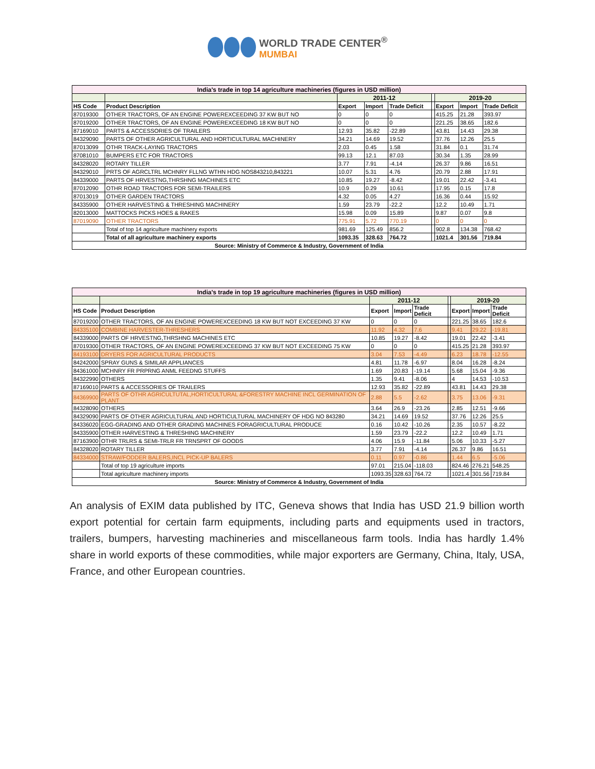WORLD TRADE CENTER<sup>®</sup>
MUMBAI
| India's trade in top 14 agriculture machineries (figures in USD million) | | | | | | | | |
| | | 2011-12 | | | | 2019-20 | | |
| HS Code | Product Description | Export | Import | Trade Deficit | | Export | Import | Trade Deficit |
| 87019300 | OTHER TRACTORS, OF AN ENGINE POWEREXCEEDING 37 KW BUT NO | 0 | 0 | 0 | | 415.25 | 21.28 | 393.97 |
| 87019200 | OTHER TRACTORS, OF AN ENGINE POWEREXCEEDING 18 KW BUT NO | 0 | 0 | 0 | | 221.25 | 38.65 | 182.6 |
| 87169010 | PARTS & ACCESSORIES OF TRAILERS | 12.93 | 35.82 | -22.89 | | 43.81 | 14.43 | 29.38 |
| 84329090 | PARTS OF OTHER AGRICULTURAL AND HORTICULTURAL MACHINERY | 34.21 | 14.69 | 19.52 | | 37.76 | 12.26 | 25.5 |
| 87013099 | OTHR TRACK-LAYING TRACTORS | 2.03 | 0.45 | 1.58 | | 31.84 | 0.1 | 31.74 |
| 87081010 | BUMPERS ETC FOR TRACTORS | 99.13 | 12.1 | 87.03 | | 30.34 | 1.35 | 28.99 |
| 84328020 | ROTARY TILLER | 3.77 | 7.91 | -4.14 | | 26.37 | 9.86 | 16.51 |
| 84329010 | PRTS OF AGRCLTRL MCHNRY FLLNG WTHN HDG NOS843210,843221 | 10.07 | 5.31 | 4.76 | | 20.79 | 2.88 | 17.91 |
| 84339000 | PARTS OF HRVESTNG,THRSHNG MACHINES ETC | 10.85 | 19.27 | -8.42 | | 19.01 | 22.42 | -3.41 |
| 87012090 | OTHR ROAD TRACTORS FOR SEMI-TRAILERS | 10.9 | 0.29 | 10.61 | | 17.95 | 0.15 | 17.8 |
| 87013019 | OTHER GARDEN TRACTORS | 4.32 | 0.05 | 4.27 | | 16.36 | 0.44 | 15.92 |
| 84335900 | OTHER HARVESTING & THRESHING MACHINERY | 1.59 | 23.79 | -22.2 | | 12.2 | 10.49 | 1.71 |
| 82013000 | MATTOCKS PICKS HOES & RAKES | 15.98 | 0.09 | 15.89 | | 9.87 | 0.07 | 9.8 |
| 87019090 | OTHER TRACTORS | 775.91 | 5.72 | 770.19 | | 0 | 0 | 0 |
| | Total of top 14 agriculture machinery exports | 981.69 | 125.49 | 856.2 | | 902.8 | 134.38 | 768.42 |
| | Total of all agriculture machinery exports | 1093.35 | 328.63 | 764.72 | | 1021.4 | 301.56 | 719.84 |
| Source: Ministry of Commerce & Industry, Government of India | | | | | | | | |
| India's trade in top 19 agriculture machineries (figures in USD million) | | | | | | | | |
| | | 2011-12 | | | | 2019-20 | | |
| HS Code | Product Description | Export | Import | Trade Deficit | | Export | Import | Trade Deficit |
| 87019200 | OTHER TRACTORS, OF AN ENGINE POWEREXCEEDING 18 KW BUT NOT EXCEEDING 37 KW | 0 | 0 | 0 | | 221.25 | 38.65 | 182.6 |
| 84335100 | COMBINE HARVESTER-THRESHERS | 11.92 | 4.32 | 7.6 | | 9.41 | 29.22 | -19.81 |
| 84339000 | PARTS OF HRVESTNG,THRSHNG MACHINES ETC | 10.85 | 19.27 | -8.42 | | 19.01 | 22.42 | -3.41 |
| 87019300 | OTHER TRACTORS, OF AN ENGINE POWEREXCEEDING 37 KW BUT NOT EXCEEDING 75 KW | 0 | 0 | 0 | | 415.25 | 21.28 | 393.97 |
| 84193100 | DRYERS FOR AGRICULTURAL PRODUCTS | 3.04 | 7.53 | -4.49 | | 6.23 | 18.78 | -12.55 |
| 84242000 | SPRAY GUNS & SIMILAR APPLIANCES | 4.81 | 11.78 | -6.97 | | 8.04 | 16.28 | -8.24 |
| 84361000 | MCHNRY FR PRPRNG ANML FEEDNG STUFFS | 1.69 | 20.83 | -19.14 | | 5.68 | 15.04 | -9.36 |
| 84322990 | OTHERS | 1.35 | 9.41 | -8.06 | | 4 | 14.53 | -10.53 |
| 87169010 | PARTS & ACCESSORIES OF TRAILERS | 12.93 | 35.82 | -22.89 | | 43.81 | 14.43 | 29.38 |
| 84369900 | PARTS OF OTHR AGRICULTUTAL,HORTICULTURAL &FORESTRY MACHINE INCL GERMINATION OF PLANT | 2.88 | 5.5 | -2.62 | | 3.75 | 13.06 | -9.31 |
| 84328090 | OTHERS | 3.64 | 26.9 | -23.26 | | 2.85 | 12.51 | -9.66 |
| 84329090 | PARTS OF OTHER AGRICULTURAL AND HORTICULTURAL MACHINERY OF HDG NO 843280 | 34.21 | 14.69 | 19.52 | | 37.76 | 12.26 | 25.5 |
| 84336020 | EGG-GRADING AND OTHER GRADING MACHINES FORAGRICULTURAL PRODUCE | 0.16 | 10.42 | -10.26 | | 2.35 | 10.57 | -8.22 |
| 84335900 | OTHER HARVESTING & THRESHING MACHINERY | 1.59 | 23.79 | -22.2 | | 12.2 | 10.49 | 1.71 |
| 87163900 | OTHR TRLRS & SEMI-TRLR FR TRNSPRT OF GOODS | 4.06 | 15.9 | -11.84 | | 5.06 | 10.33 | -5.27 |
| 84328020 | ROTARY TILLER | 3.77 | 7.91 | -4.14 | | 26.37 | 9.86 | 16.51 |
| 84334000 | STRAW/FODDER BALERS,INCL PICK-UP BALERS | 0.11 | 0.97 | -0.86 | | 1.44 | 6.5 | -5.06 |
| | Total of top 19 agriculture imports | 97.01 | 215.04 | -118.03 | | 824.46 | 276.21 | 548.25 |
| | Total agriculture machinery imports | 1093.35 | 328.63 | 764.72 | | 1021.4 | 301.56 | 719.84 |
| Source: Ministry of Commerce & Industry, Government of India | | | | | | | | |
An analysis of EXIM data published by ITC, Geneva shows that India has USD 21.9 billion worth export potential for certain farm equipments, including parts and equipments used in tractors, trailers, bumpers, harvesting machineries and miscellaneous farm tools. India has hardly 1.4% share in world exports of these commodities, while major exporters are Germany, China, Italy, USA, France, and other European countries.